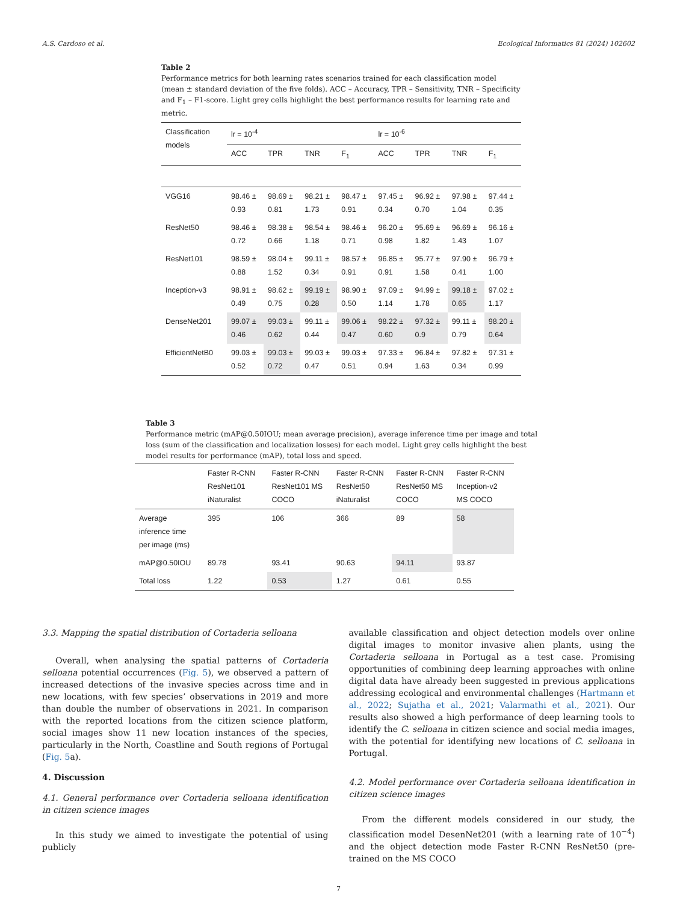A.S. Cardoso et al. Ecological Informatics 81 (2024) 102602
Table 2
Performance metrics for both learning rates scenarios trained for each classification model (mean ± standard deviation of the five folds). ACC – Accuracy, TPR – Sensitivity, TNR – Specificity and F<sub>1</sub> – F1-score. Light grey cells highlight the best performance results for learning rate and metric.
| Classification models | lr = 10<sup>-4</sup> | | | | lr = 10<sup>-6</sup> | | | |
| --- | --- | --- | --- | --- | --- | --- | --- | --- |
| | ACC | TPR | TNR | F<sub>1</sub> | ACC | TPR | TNR | F<sub>1</sub> |
| VGG16 | 98.46 ± 0.93 | 98.69 ± 0.81 | 98.21 ± 1.73 | 98.47 ± 0.91 | 97.45 ± 0.34 | 96.92 ± 0.70 | 97.98 ± 1.04 | 97.44 ± 0.35 |
| ResNet50 | 98.46 ± 0.72 | 98.38 ± 0.66 | 98.54 ± 1.18 | 98.46 ± 0.71 | 96.20 ± 0.98 | 95.69 ± 1.82 | 96.69 ± 1.43 | 96.16 ± 1.07 |
| ResNet101 | 98.59 ± 0.88 | 98.04 ± 1.52 | 99.11 ± 0.34 | 98.57 ± 0.91 | 96.85 ± 0.91 | 95.77 ± 1.58 | 97.90 ± 0.41 | 96.79 ± 1.00 |
| Inception-v3 | 98.91 ± 0.49 | 98.62 ± 0.75 | 99.19 ± 0.28 | 98.90 ± 0.50 | 97.09 ± 1.14 | 94.99 ± 1.78 | 99.18 ± 0.65 | 97.02 ± 1.17 |
| DenseNet201 | 99.07 ± 0.46 | 99.03 ± 0.62 | 99.11 ± 0.44 | 99.06 ± 0.47 | 98.22 ± 0.60 | 97.32 ± 0.9 | 99.11 ± 0.79 | 98.20 ± 0.64 |
| EfficientNetB0 | 99.03 ± 0.52 | 99.03 ± 0.72 | 99.03 ± 0.47 | 99.03 ± 0.51 | 97.33 ± 0.94 | 96.84 ± 1.63 | 97.82 ± 0.34 | 97.31 ± 0.99 |
Table 3
Performance metric (mAP@0.50IOU; mean average precision), average inference time per image and total loss (sum of the classification and localization losses) for each model. Light grey cells highlight the best model results for performance (mAP), total loss and speed.
| | Faster R-CNN ResNet101 iNaturalist | Faster R-CNN ResNet101 MS COCO | Faster R-CNN ResNet50 iNaturalist | Faster R-CNN ResNet50 MS COCO | Faster R-CNN Inception-v2 MS COCO |
| --- | --- | --- | --- | --- | --- |
| Average inference time per image (ms) | 395 | 106 | 366 | 89 | 58 |
| mAP@0.50IOU | 89.78 | 93.41 | 90.63 | 94.11 | 93.87 |
| Total loss | 1.22 | 0.53 | 1.27 | 0.61 | 0.55 |
3.3. Mapping the spatial distribution of Cortaderia selloana
Overall, when analysing the spatial patterns of Cortaderia selloana potential occurrences (Fig. 5), we observed a pattern of increased detections of the invasive species across time and in new locations, with few species’ observations in 2019 and more than double the number of observations in 2021. In comparison with the reported locations from the citizen science platform, social images show 11 new location instances of the species, particularly in the North, Coastline and South regions of Portugal (Fig. 5a).
4. Discussion
4.1. General performance over Cortaderia selloana identification in citizen science images
In this study we aimed to investigate the potential of using publicly
available classification and object detection models over online digital images to monitor invasive alien plants, using the Cortaderia selloana in Portugal as a test case. Promising opportunities of combining deep learning approaches with online digital data have already been suggested in previous applications addressing ecological and environmental challenges (Hartmann et al., 2022; Sujatha et al., 2021; Valarmathi et al., 2021). Our results also showed a high performance of deep learning tools to identify the C. selloana in citizen science and social media images, with the potential for identifying new locations of C. selloana in Portugal.
4.2. Model performance over Cortaderia selloana identification in citizen science images
From the different models considered in our study, the classification model DesenNet201 (with a learning rate of 10<sup>−4</sup>) and the object detection mode Faster R-CNN ResNet50 (pre-trained on the MS COCO
7